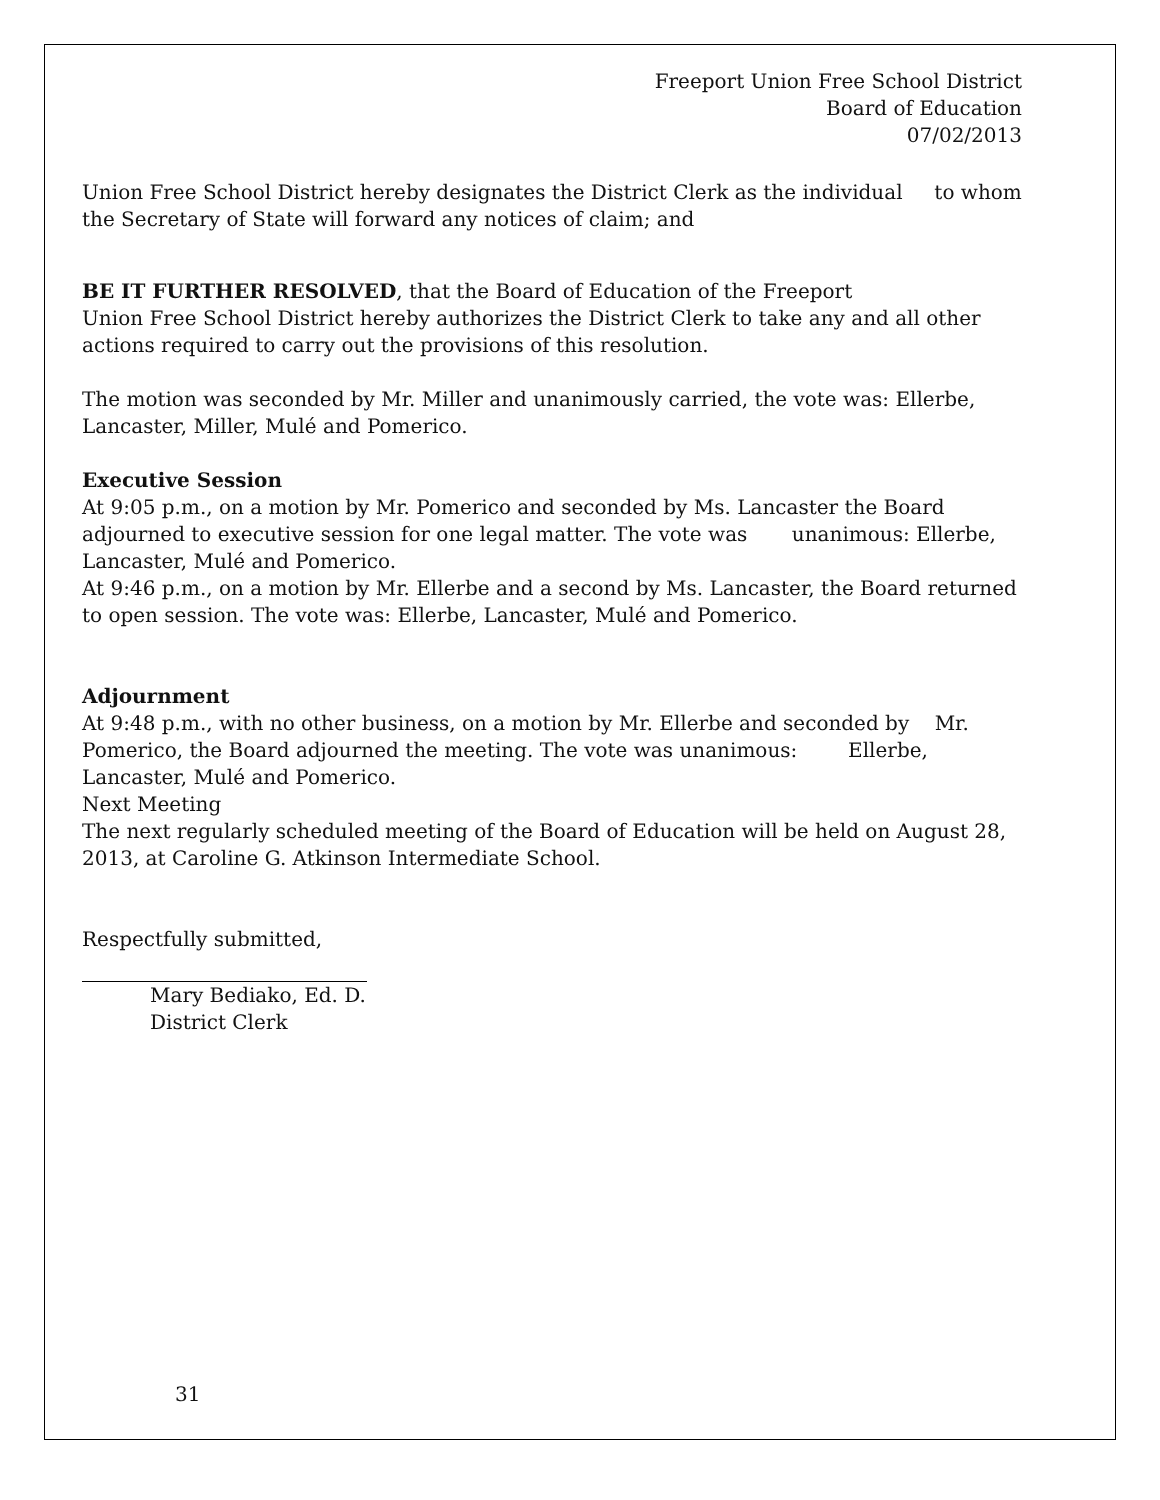Freeport Union Free School District
Board of Education
07/02/2013
Union Free School District hereby designates the District Clerk as the individual to whom the Secretary of State will forward any notices of claim; and
BE IT FURTHER RESOLVED, that the Board of Education of the Freeport
Union Free School District hereby authorizes the District Clerk to take any and all other actions required to carry out the provisions of this resolution.
The motion was seconded by Mr. Miller and unanimously carried, the vote was: Ellerbe, Lancaster, Miller, Mulé and Pomerico.
Executive Session
At 9:05 p.m., on a motion by Mr. Pomerico and seconded by Ms. Lancaster the Board adjourned to executive session for one legal matter. The vote was unanimous: Ellerbe, Lancaster, Mulé and Pomerico.
At 9:46 p.m., on a motion by Mr. Ellerbe and a second by Ms. Lancaster, the Board returned to open session. The vote was: Ellerbe, Lancaster, Mulé and Pomerico.
Adjournment
At 9:48 p.m., with no other business, on a motion by Mr. Ellerbe and seconded by Mr. Pomerico, the Board adjourned the meeting. The vote was unanimous: Ellerbe, Lancaster, Mulé and Pomerico.
Next Meeting
The next regularly scheduled meeting of the Board of Education will be held on August 28, 2013, at Caroline G. Atkinson Intermediate School.
Respectfully submitted,
Mary Bediako, Ed. D.
District Clerk
31